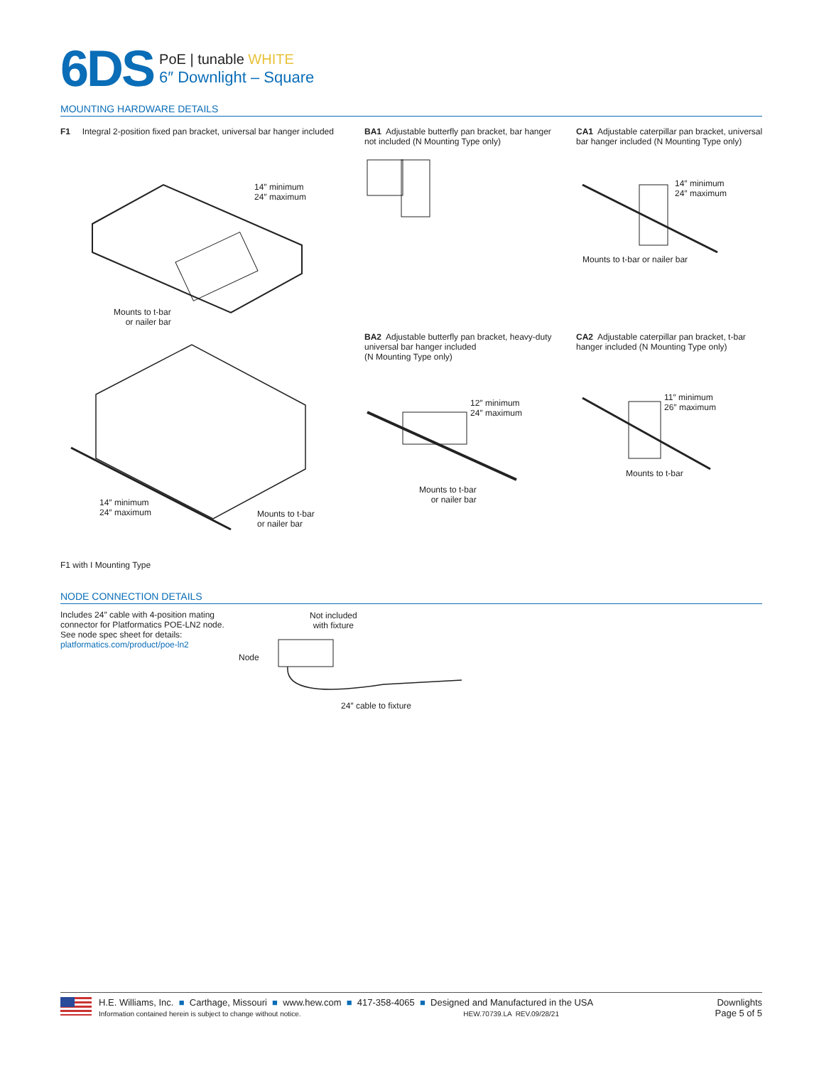6DS
PoE | tunable WHITE
6″ Downlight – Square
MOUNTING HARDWARE DETAILS
F1 Integral 2-position fixed pan bracket, universal bar hanger included
BA1 Adjustable butterfly pan bracket, bar hanger not included (N Mounting Type only)
CA1 Adjustable caterpillar pan bracket, universal bar hanger included (N Mounting Type only)
14″ minimum
24″ maximum
Mounts to t-bar
or nailer bar
14″ minimum
24″ maximum
Mounts to t-bar or nailer bar
BA2 Adjustable butterfly pan bracket, heavy-duty universal bar hanger included
(N Mounting Type only)
CA2 Adjustable caterpillar pan bracket, t-bar hanger included (N Mounting Type only)
14″ minimum
24″ maximum
Mounts to t-bar
or nailer bar
12″ minimum
24″ maximum
Mounts to t-bar
or nailer bar
11″ minimum
26″ maximum
Mounts to t-bar
F1 with I Mounting Type
NODE CONNECTION DETAILS
Includes 24″ cable with 4-position mating connector for Platformatics POE-LN2 node. See node spec sheet for details:
platformatics.com/product/poe-ln2
Not included
with fixture
Node
24″ cable to fixture
H.E. Williams, Inc. ■ Carthage, Missouri ■ www.hew.com ■ 417-358-4065 ■ Designed and Manufactured in the USA
Information contained herein is subject to change without notice. HEW.70739.LA REV.09/28/21
Downlights
Page 5 of 5